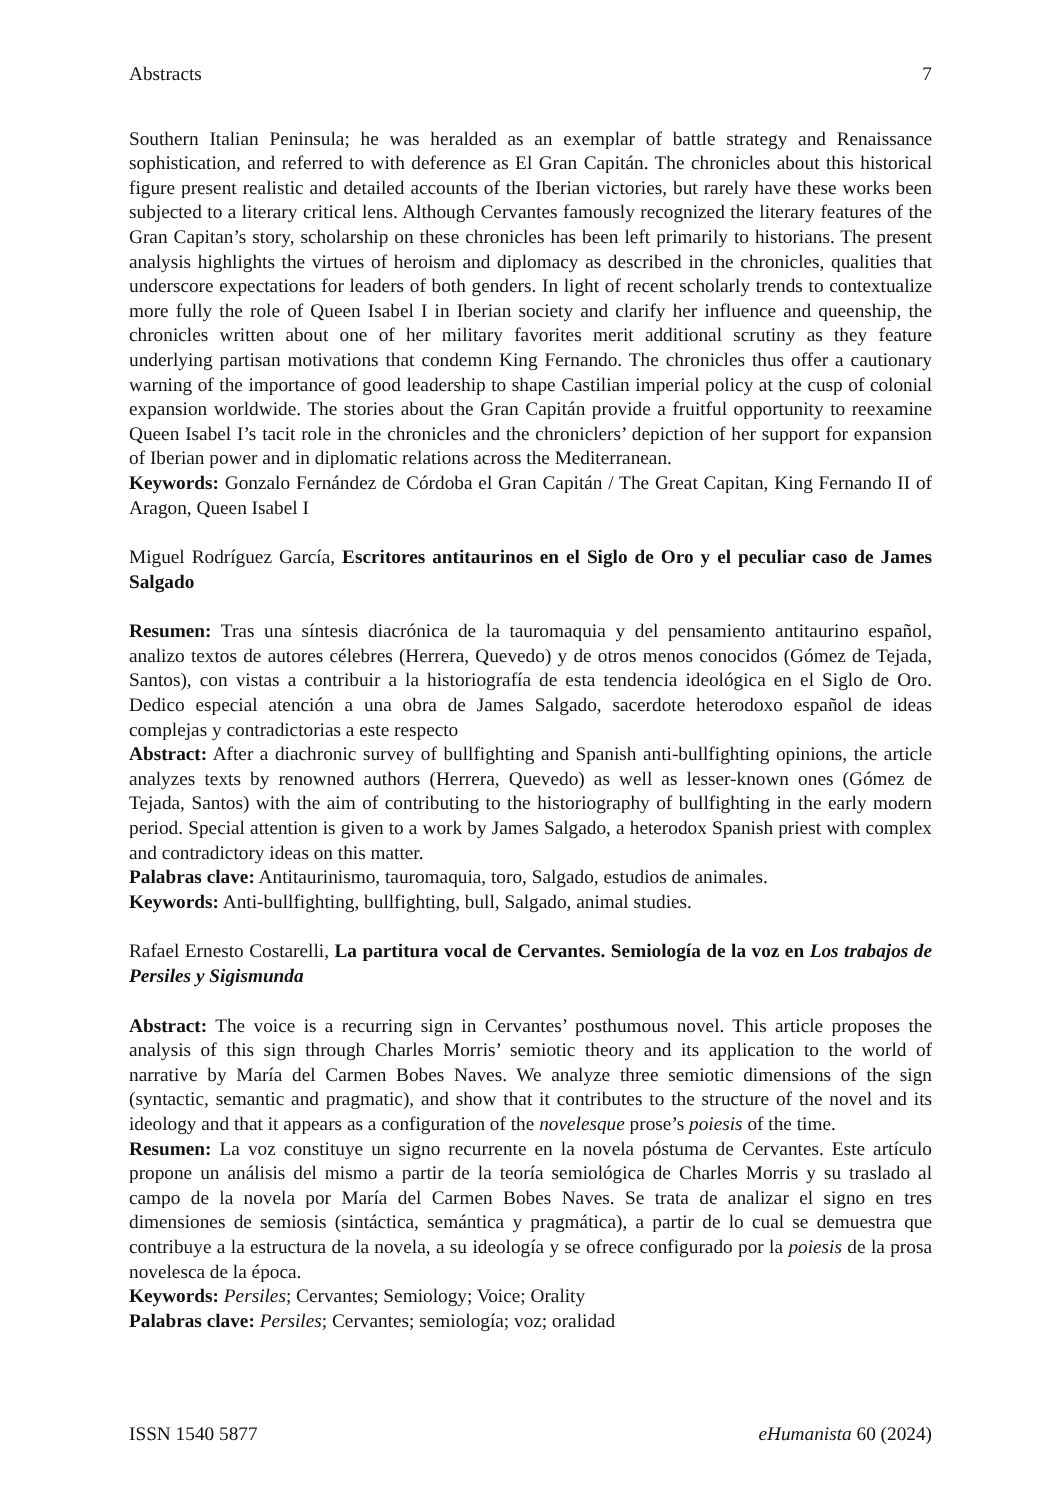Abstracts 7
Southern Italian Peninsula; he was heralded as an exemplar of battle strategy and Renaissance sophistication, and referred to with deference as El Gran Capitán. The chronicles about this historical figure present realistic and detailed accounts of the Iberian victories, but rarely have these works been subjected to a literary critical lens. Although Cervantes famously recognized the literary features of the Gran Capitan’s story, scholarship on these chronicles has been left primarily to historians. The present analysis highlights the virtues of heroism and diplomacy as described in the chronicles, qualities that underscore expectations for leaders of both genders. In light of recent scholarly trends to contextualize more fully the role of Queen Isabel I in Iberian society and clarify her influence and queenship, the chronicles written about one of her military favorites merit additional scrutiny as they feature underlying partisan motivations that condemn King Fernando. The chronicles thus offer a cautionary warning of the importance of good leadership to shape Castilian imperial policy at the cusp of colonial expansion worldwide. The stories about the Gran Capitán provide a fruitful opportunity to reexamine Queen Isabel I’s tacit role in the chronicles and the chroniclers’ depiction of her support for expansion of Iberian power and in diplomatic relations across the Mediterranean.
Keywords: Gonzalo Fernández de Córdoba el Gran Capitán / The Great Capitan, King Fernando II of Aragon, Queen Isabel I
Miguel Rodríguez García, Escritores antitaurinos en el Siglo de Oro y el peculiar caso de James Salgado
Resumen: Tras una síntesis diacrónica de la tauromaquia y del pensamiento antitaurino español, analizo textos de autores célebres (Herrera, Quevedo) y de otros menos conocidos (Gómez de Tejada, Santos), con vistas a contribuir a la historiografía de esta tendencia ideológica en el Siglo de Oro. Dedico especial atención a una obra de James Salgado, sacerdote heterodoxo español de ideas complejas y contradictorias a este respecto
Abstract: After a diachronic survey of bullfighting and Spanish anti-bullfighting opinions, the article analyzes texts by renowned authors (Herrera, Quevedo) as well as lesser-known ones (Gómez de Tejada, Santos) with the aim of contributing to the historiography of bullfighting in the early modern period. Special attention is given to a work by James Salgado, a heterodox Spanish priest with complex and contradictory ideas on this matter.
Palabras clave: Antitaurinismo, tauromaquia, toro, Salgado, estudios de animales.
Keywords: Anti-bullfighting, bullfighting, bull, Salgado, animal studies.
Rafael Ernesto Costarelli, La partitura vocal de Cervantes. Semiología de la voz en Los trabajos de Persiles y Sigismunda
Abstract: The voice is a recurring sign in Cervantes’ posthumous novel. This article proposes the analysis of this sign through Charles Morris’ semiotic theory and its application to the world of narrative by María del Carmen Bobes Naves. We analyze three semiotic dimensions of the sign (syntactic, semantic and pragmatic), and show that it contributes to the structure of the novel and its ideology and that it appears as a configuration of the novelesque prose’s poiesis of the time.
Resumen: La voz constituye un signo recurrente en la novela póstuma de Cervantes. Este artículo propone un análisis del mismo a partir de la teoría semiológica de Charles Morris y su traslado al campo de la novela por María del Carmen Bobes Naves. Se trata de analizar el signo en tres dimensiones de semiosis (sintáctica, semántica y pragmática), a partir de lo cual se demuestra que contribuye a la estructura de la novela, a su ideología y se ofrece configurado por la poiesis de la prosa novelesca de la época.
Keywords: Persiles; Cervantes; Semiology; Voice; Orality
Palabras clave: Persiles; Cervantes; semiología; voz; oralidad
ISSN 1540 5877 eHumanista 60 (2024)